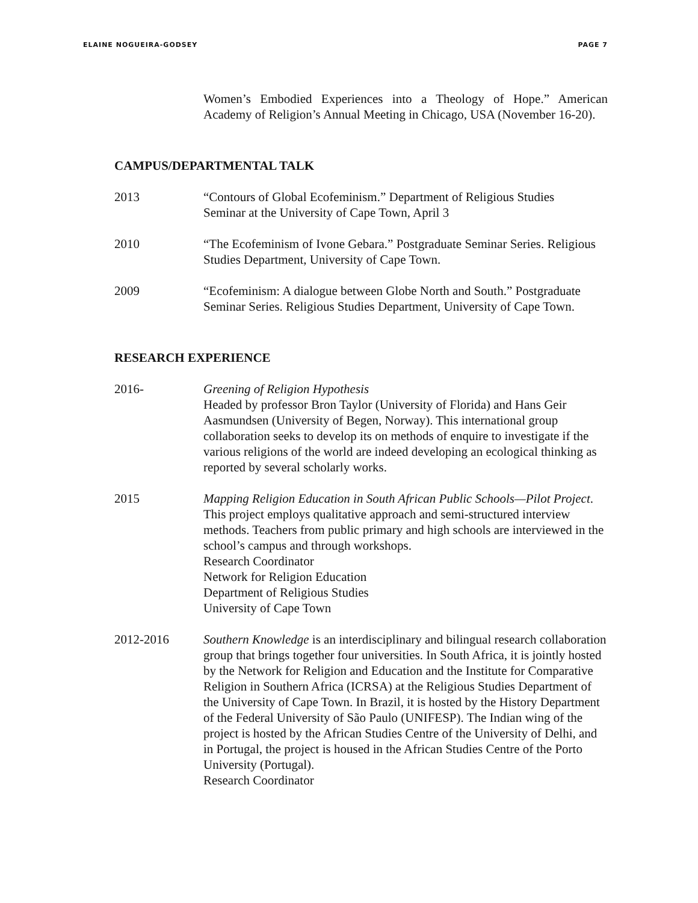ELAINE NOGUEIRA-GODSEY PAGE 7
Women’s Embodied Experiences into a Theology of Hope.” American Academy of Religion’s Annual Meeting in Chicago, USA (November 16-20).
CAMPUS/DEPARTMENTAL TALK
2013 “Contours of Global Ecofeminism.” Department of Religious Studies
Seminar at the University of Cape Town, April 3
2010 “The Ecofeminism of Ivone Gebara.” Postgraduate Seminar Series. Religious
Studies Department, University of Cape Town.
2009 “Ecofeminism: A dialogue between Globe North and South.” Postgraduate
Seminar Series. Religious Studies Department, University of Cape Town.
RESEARCH EXPERIENCE
2016- Greening of Religion Hypothesis
Headed by professor Bron Taylor (University of Florida) and Hans Geir Aasmundsen (University of Begen, Norway). This international group collaboration seeks to develop its on methods of enquire to investigate if the various religions of the world are indeed developing an ecological thinking as reported by several scholarly works.
2015 Mapping Religion Education in South African Public Schools—Pilot Project. This project employs qualitative approach and semi-structured interview methods. Teachers from public primary and high schools are interviewed in the school’s campus and through workshops.
Research Coordinator
Network for Religion Education
Department of Religious Studies
University of Cape Town
2012-2016 Southern Knowledge is an interdisciplinary and bilingual research collaboration group that brings together four universities. In South Africa, it is jointly hosted by the Network for Religion and Education and the Institute for Comparative Religion in Southern Africa (ICRSA) at the Religious Studies Department of the University of Cape Town. In Brazil, it is hosted by the History Department of the Federal University of São Paulo (UNIFESP). The Indian wing of the project is hosted by the African Studies Centre of the University of Delhi, and in Portugal, the project is housed in the African Studies Centre of the Porto University (Portugal).
Research Coordinator